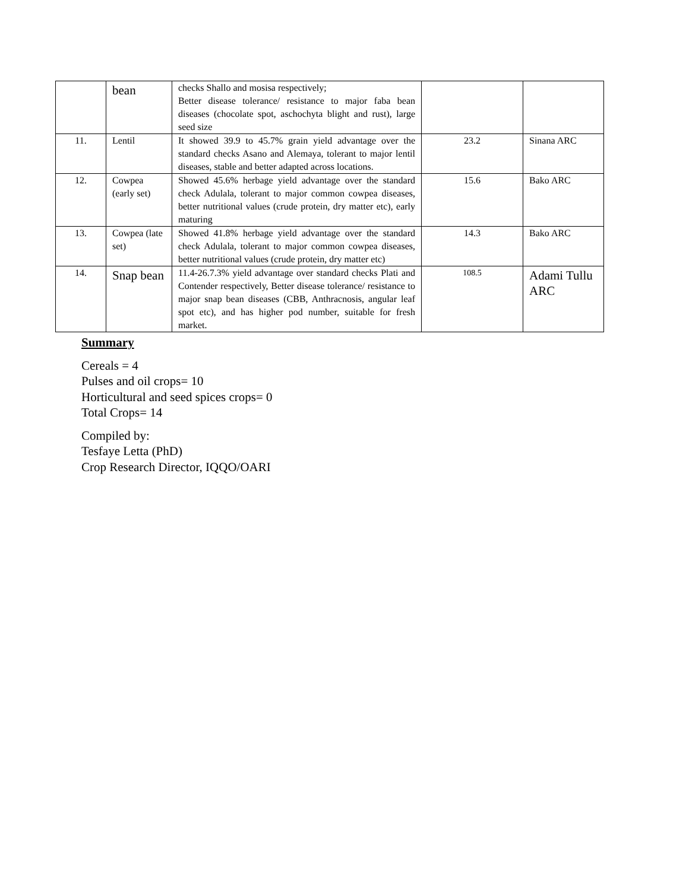| | bean | checks Shallo and mosisa respectively; Better disease tolerance/ resistance to major faba bean diseases (chocolate spot, aschochyta blight and rust), large seed size | | |
| 11. | Lentil | It showed 39.9 to 45.7% grain yield advantage over the standard checks Asano and Alemaya, tolerant to major lentil diseases, stable and better adapted across locations. | 23.2 | Sinana ARC |
| 12. | Cowpea (early set) | Showed 45.6% herbage yield advantage over the standard check Adulala, tolerant to major common cowpea diseases, better nutritional values (crude protein, dry matter etc), early maturing | 15.6 | Bako ARC |
| 13. | Cowpea (late set) | Showed 41.8% herbage yield advantage over the standard check Adulala, tolerant to major common cowpea diseases, better nutritional values (crude protein, dry matter etc) | 14.3 | Bako ARC |
| 14. | Snap bean | 11.4-26.7.3% yield advantage over standard checks Plati and Contender respectively, Better disease tolerance/ resistance to major snap bean diseases (CBB, Anthracnosis, angular leaf spot etc), and has higher pod number, suitable for fresh market. | 108.5 | Adami Tullu ARC |
Summary
Cereals = 4
Pulses and oil crops= 10
Horticultural and seed spices crops= 0
Total Crops= 14
Compiled by:
Tesfaye Letta (PhD)
Crop Research Director, IQQO/OARI